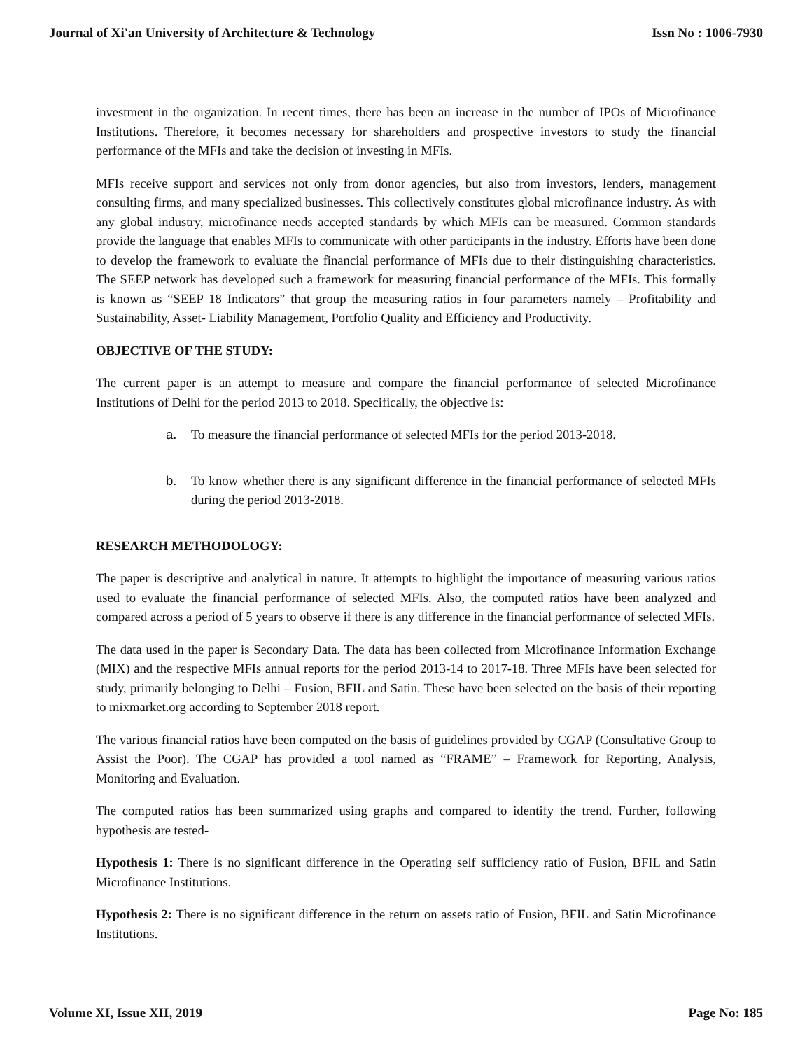Journal of Xi'an University of Architecture & Technology Issn No : 1006-7930
investment in the organization. In recent times, there has been an increase in the number of IPOs of Microfinance Institutions. Therefore, it becomes necessary for shareholders and prospective investors to study the financial performance of the MFIs and take the decision of investing in MFIs.
MFIs receive support and services not only from donor agencies, but also from investors, lenders, management consulting firms, and many specialized businesses. This collectively constitutes global microfinance industry. As with any global industry, microfinance needs accepted standards by which MFIs can be measured. Common standards provide the language that enables MFIs to communicate with other participants in the industry. Efforts have been done to develop the framework to evaluate the financial performance of MFIs due to their distinguishing characteristics. The SEEP network has developed such a framework for measuring financial performance of the MFIs. This formally is known as “SEEP 18 Indicators” that group the measuring ratios in four parameters namely – Profitability and Sustainability, Asset- Liability Management, Portfolio Quality and Efficiency and Productivity.
OBJECTIVE OF THE STUDY:
The current paper is an attempt to measure and compare the financial performance of selected Microfinance Institutions of Delhi for the period 2013 to 2018. Specifically, the objective is:
a. To measure the financial performance of selected MFIs for the period 2013-2018.
b. To know whether there is any significant difference in the financial performance of selected MFIs during the period 2013-2018.
RESEARCH METHODOLOGY:
The paper is descriptive and analytical in nature. It attempts to highlight the importance of measuring various ratios used to evaluate the financial performance of selected MFIs. Also, the computed ratios have been analyzed and compared across a period of 5 years to observe if there is any difference in the financial performance of selected MFIs.
The data used in the paper is Secondary Data. The data has been collected from Microfinance Information Exchange (MIX) and the respective MFIs annual reports for the period 2013-14 to 2017-18. Three MFIs have been selected for study, primarily belonging to Delhi – Fusion, BFIL and Satin. These have been selected on the basis of their reporting to mixmarket.org according to September 2018 report.
The various financial ratios have been computed on the basis of guidelines provided by CGAP (Consultative Group to Assist the Poor). The CGAP has provided a tool named as “FRAME” – Framework for Reporting, Analysis, Monitoring and Evaluation.
The computed ratios has been summarized using graphs and compared to identify the trend. Further, following hypothesis are tested-
Hypothesis 1: There is no significant difference in the Operating self sufficiency ratio of Fusion, BFIL and Satin Microfinance Institutions.
Hypothesis 2: There is no significant difference in the return on assets ratio of Fusion, BFIL and Satin Microfinance Institutions.
Volume XI, Issue XII, 2019 Page No: 185